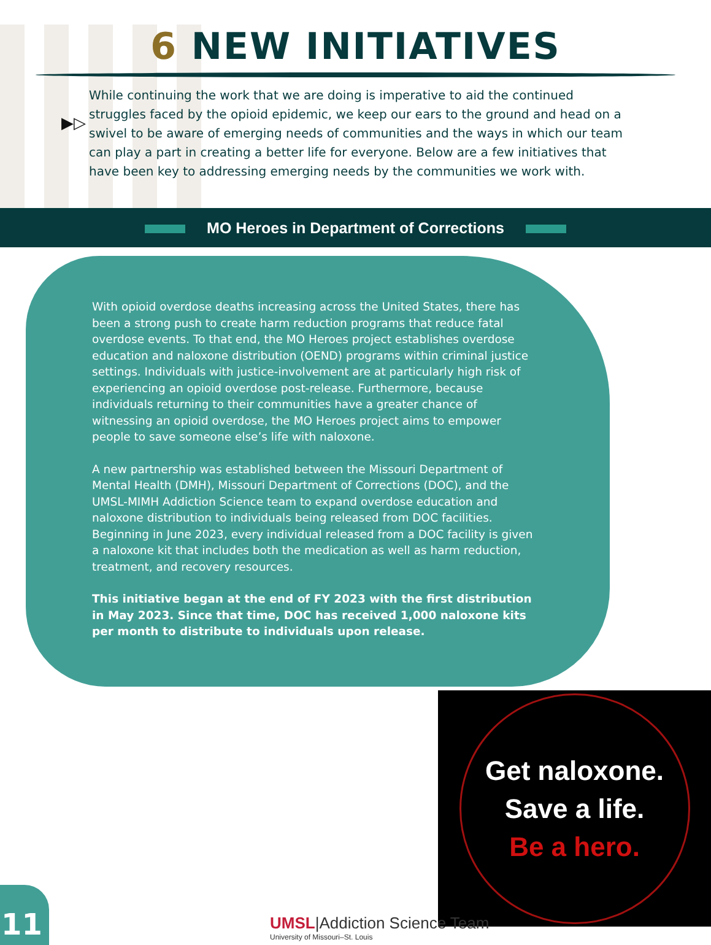6 NEW INITIATIVES
▶▷
While continuing the work that we are doing is imperative to aid the continued struggles faced by the opioid epidemic, we keep our ears to the ground and head on a swivel to be aware of emerging needs of communities and the ways in which our team can play a part in creating a better life for everyone. Below are a few initiatives that have been key to addressing emerging needs by the communities we work with.
MO Heroes in Department of Corrections
With opioid overdose deaths increasing across the United States, there has been a strong push to create harm reduction programs that reduce fatal overdose events. To that end, the MO Heroes project establishes overdose education and naloxone distribution (OEND) programs within criminal justice settings. Individuals with justice-involvement are at particularly high risk of experiencing an opioid overdose post-release. Furthermore, because individuals returning to their communities have a greater chance of witnessing an opioid overdose, the MO Heroes project aims to empower people to save someone else’s life with naloxone.
A new partnership was established between the Missouri Department of Mental Health (DMH), Missouri Department of Corrections (DOC), and the UMSL-MIMH Addiction Science team to expand overdose education and naloxone distribution to individuals being released from DOC facilities. Beginning in June 2023, every individual released from a DOC facility is given a naloxone kit that includes both the medication as well as harm reduction, treatment, and recovery resources.
This initiative began at the end of FY 2023 with the first distribution in May 2023. Since that time, DOC has received 1,000 naloxone kits per month to distribute to individuals upon release.
Get naloxone.
Save a life.
Be a hero.
11
UMSL|Addiction Science Team
University of Missouri–St. Louis